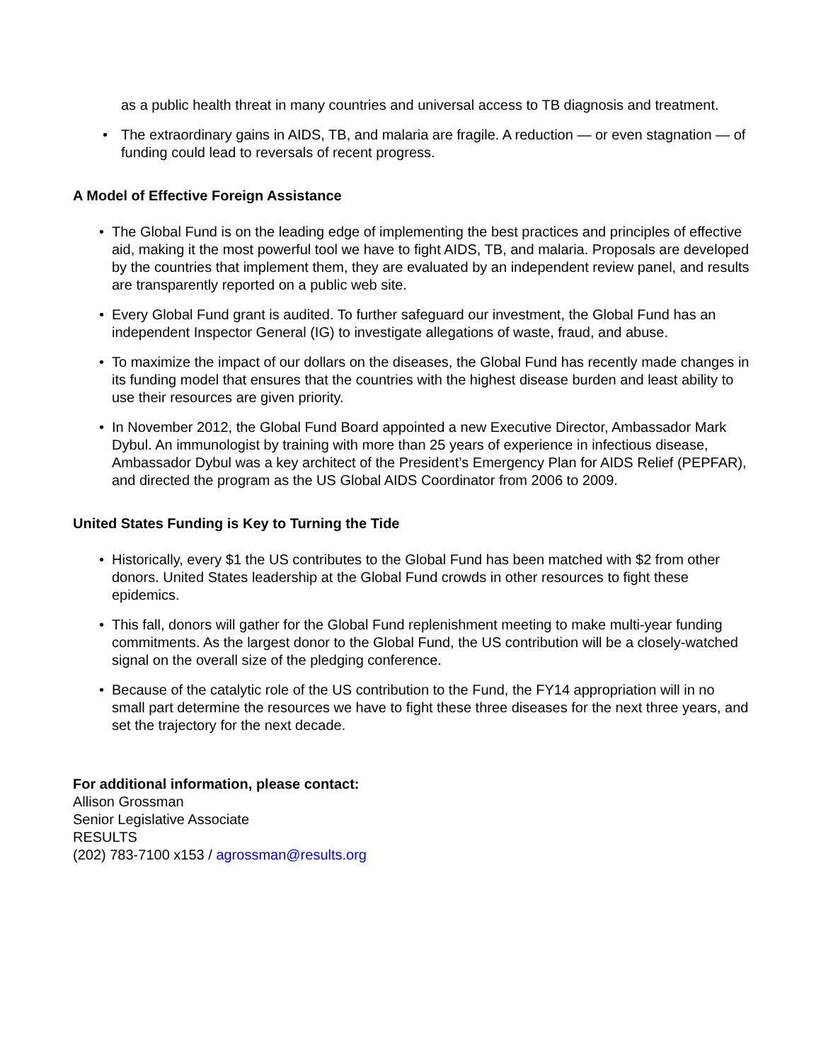as a public health threat in many countries and universal access to TB diagnosis and treatment.
• The extraordinary gains in AIDS, TB, and malaria are fragile. A reduction — or even stagnation — of funding could lead to reversals of recent progress.
A Model of Effective Foreign Assistance
• The Global Fund is on the leading edge of implementing the best practices and principles of effective aid, making it the most powerful tool we have to fight AIDS, TB, and malaria. Proposals are developed by the countries that implement them, they are evaluated by an independent review panel, and results are transparently reported on a public web site.
• Every Global Fund grant is audited. To further safeguard our investment, the Global Fund has an independent Inspector General (IG) to investigate allegations of waste, fraud, and abuse.
• To maximize the impact of our dollars on the diseases, the Global Fund has recently made changes in its funding model that ensures that the countries with the highest disease burden and least ability to use their resources are given priority.
• In November 2012, the Global Fund Board appointed a new Executive Director, Ambassador Mark Dybul. An immunologist by training with more than 25 years of experience in infectious disease, Ambassador Dybul was a key architect of the President’s Emergency Plan for AIDS Relief (PEPFAR), and directed the program as the US Global AIDS Coordinator from 2006 to 2009.
United States Funding is Key to Turning the Tide
• Historically, every $1 the US contributes to the Global Fund has been matched with $2 from other donors. United States leadership at the Global Fund crowds in other resources to fight these epidemics.
• This fall, donors will gather for the Global Fund replenishment meeting to make multi-year funding commitments. As the largest donor to the Global Fund, the US contribution will be a closely-watched signal on the overall size of the pledging conference.
• Because of the catalytic role of the US contribution to the Fund, the FY14 appropriation will in no small part determine the resources we have to fight these three diseases for the next three years, and set the trajectory for the next decade.
For additional information, please contact:
Allison Grossman
Senior Legislative Associate
RESULTS
(202) 783-7100 x153 / agrossman@results.org